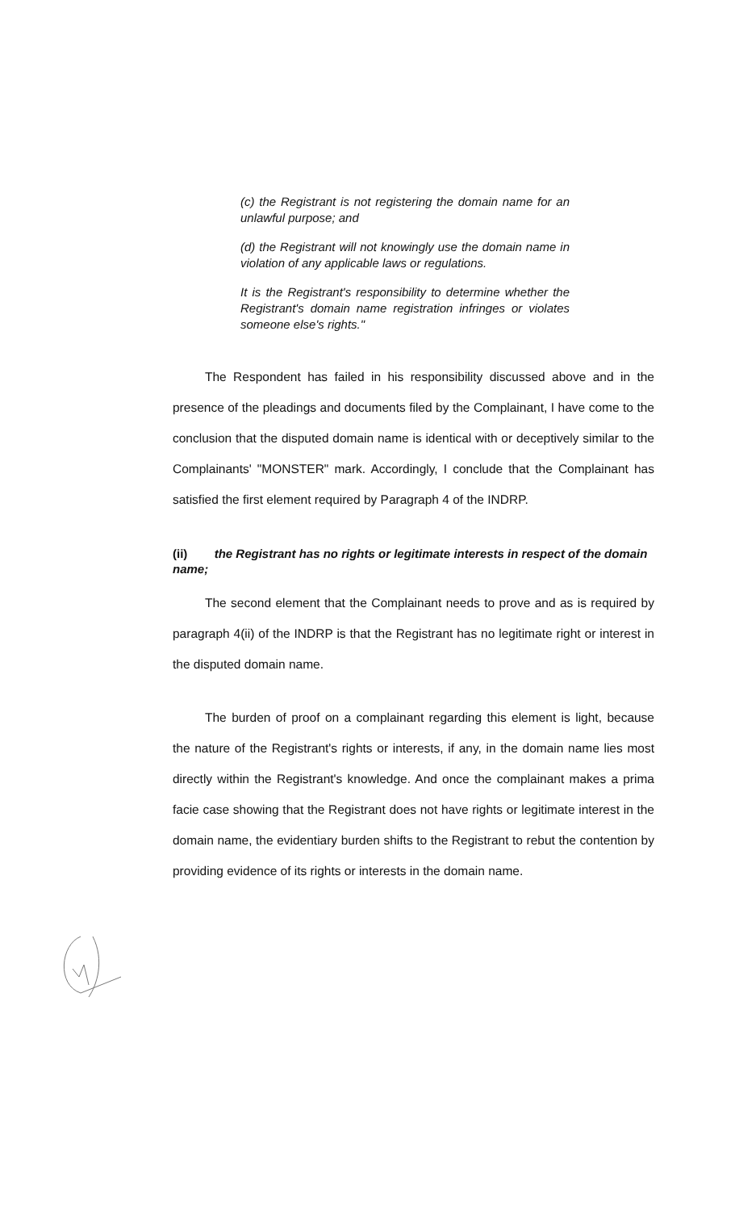(c) the Registrant is not registering the domain name for an unlawful purpose; and
(d) the Registrant will not knowingly use the domain name in violation of any applicable laws or regulations.
It is the Registrant's responsibility to determine whether the Registrant's domain name registration infringes or violates someone else's rights."
The Respondent has failed in his responsibility discussed above and in the presence of the pleadings and documents filed by the Complainant, I have come to the conclusion that the disputed domain name is identical with or deceptively similar to the Complainants' "MONSTER" mark. Accordingly, I conclude that the Complainant has satisfied the first element required by Paragraph 4 of the INDRP.
(ii) the Registrant has no rights or legitimate interests in respect of the domain name;
The second element that the Complainant needs to prove and as is required by paragraph 4(ii) of the INDRP is that the Registrant has no legitimate right or interest in the disputed domain name.
The burden of proof on a complainant regarding this element is light, because the nature of the Registrant's rights or interests, if any, in the domain name lies most directly within the Registrant's knowledge. And once the complainant makes a prima facie case showing that the Registrant does not have rights or legitimate interest in the domain name, the evidentiary burden shifts to the Registrant to rebut the contention by providing evidence of its rights or interests in the domain name.